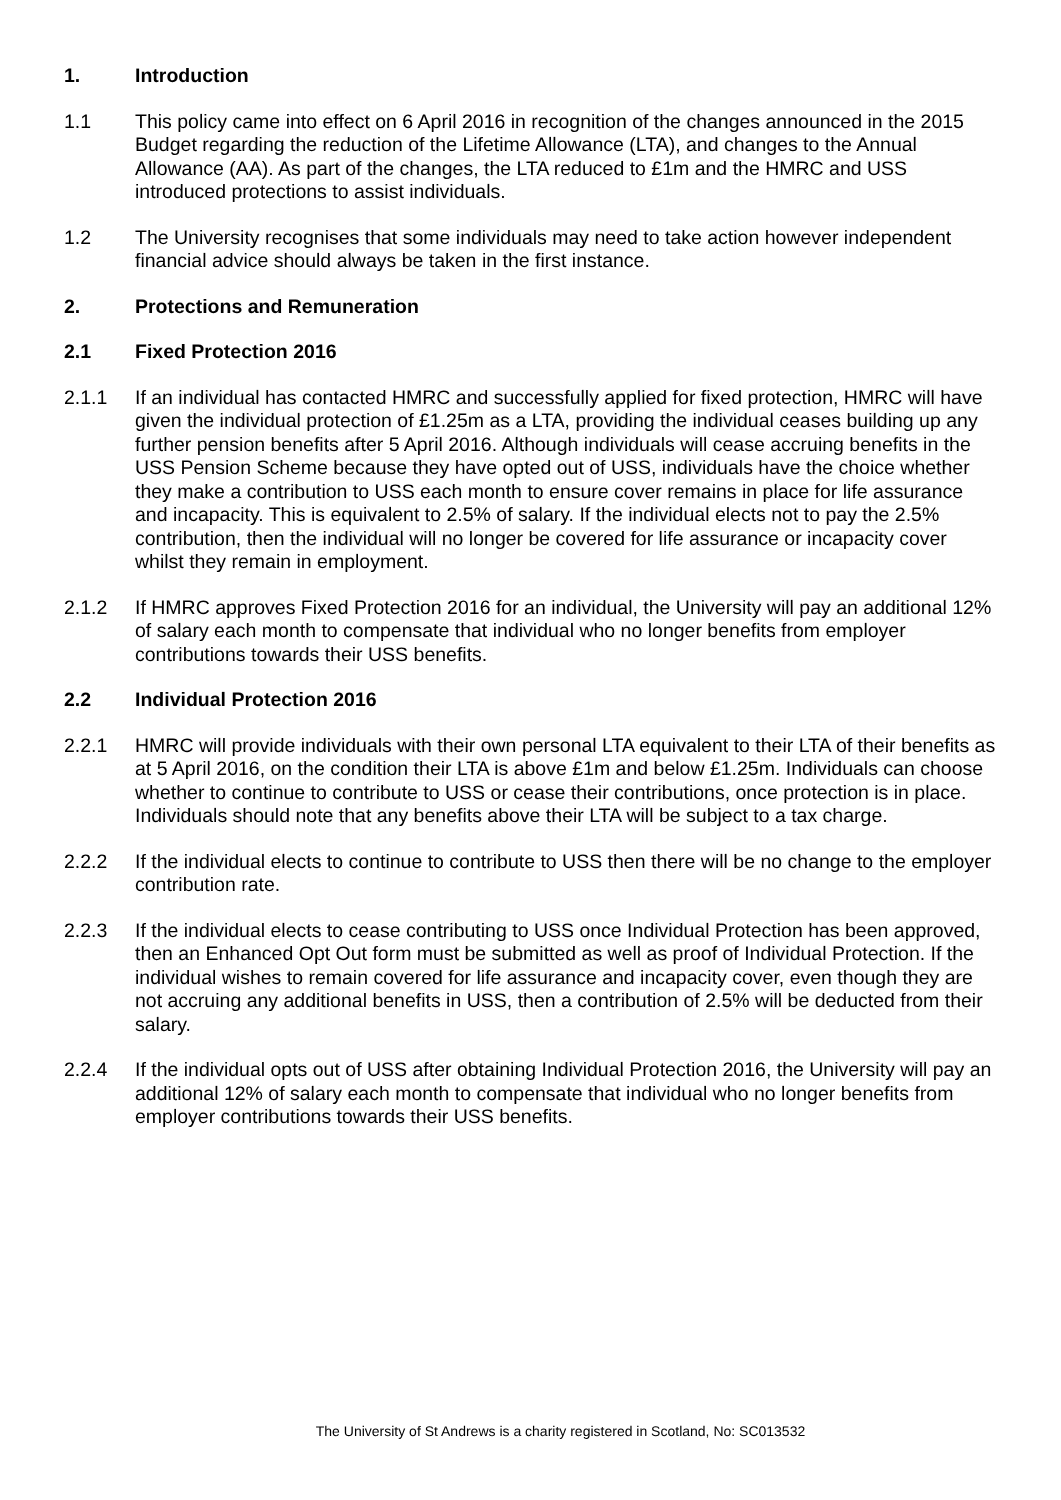1. Introduction
1.1 This policy came into effect on 6 April 2016 in recognition of the changes announced in the 2015 Budget regarding the reduction of the Lifetime Allowance (LTA), and changes to the Annual Allowance (AA). As part of the changes, the LTA reduced to £1m and the HMRC and USS introduced protections to assist individuals.
1.2 The University recognises that some individuals may need to take action however independent financial advice should always be taken in the first instance.
2. Protections and Remuneration
2.1 Fixed Protection 2016
2.1.1 If an individual has contacted HMRC and successfully applied for fixed protection, HMRC will have given the individual protection of £1.25m as a LTA, providing the individual ceases building up any further pension benefits after 5 April 2016. Although individuals will cease accruing benefits in the USS Pension Scheme because they have opted out of USS, individuals have the choice whether they make a contribution to USS each month to ensure cover remains in place for life assurance and incapacity. This is equivalent to 2.5% of salary. If the individual elects not to pay the 2.5% contribution, then the individual will no longer be covered for life assurance or incapacity cover whilst they remain in employment.
2.1.2 If HMRC approves Fixed Protection 2016 for an individual, the University will pay an additional 12% of salary each month to compensate that individual who no longer benefits from employer contributions towards their USS benefits.
2.2 Individual Protection 2016
2.2.1 HMRC will provide individuals with their own personal LTA equivalent to their LTA of their benefits as at 5 April 2016, on the condition their LTA is above £1m and below £1.25m. Individuals can choose whether to continue to contribute to USS or cease their contributions, once protection is in place. Individuals should note that any benefits above their LTA will be subject to a tax charge.
2.2.2 If the individual elects to continue to contribute to USS then there will be no change to the employer contribution rate.
2.2.3 If the individual elects to cease contributing to USS once Individual Protection has been approved, then an Enhanced Opt Out form must be submitted as well as proof of Individual Protection. If the individual wishes to remain covered for life assurance and incapacity cover, even though they are not accruing any additional benefits in USS, then a contribution of 2.5% will be deducted from their salary.
2.2.4 If the individual opts out of USS after obtaining Individual Protection 2016, the University will pay an additional 12% of salary each month to compensate that individual who no longer benefits from employer contributions towards their USS benefits.
The University of St Andrews is a charity registered in Scotland, No: SC013532